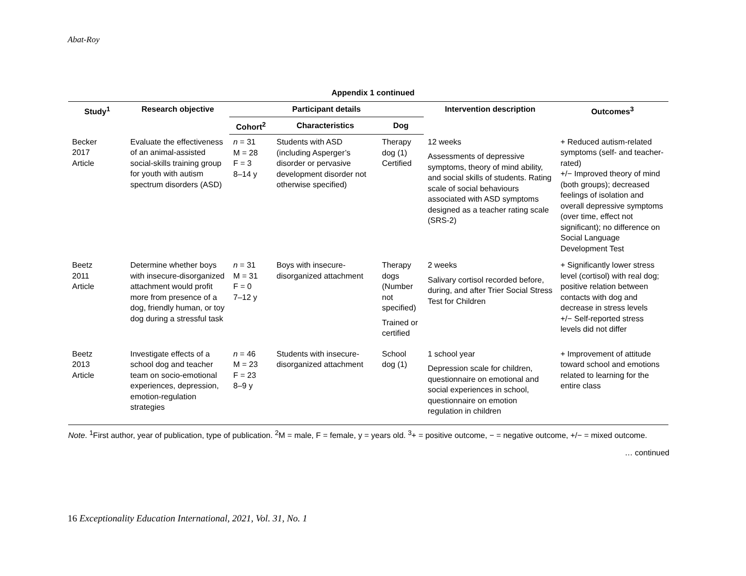Abat-Roy
Appendix 1 continued
| Study<sup>1</sup> | Research objective | Participant details | | | Intervention description | Outcomes<sup>3</sup> |
| --- | --- | --- | --- | --- | --- | --- |
| | | Cohort<sup>2</sup> | Characteristics | Dog | | |
| Becker 2017 Article | Evaluate the effectiveness of an animal-assisted social-skills training group for youth with autism spectrum disorders (ASD) | n = 31 M = 28 F = 3 8–14 y | Students with ASD (including Asperger’s disorder or pervasive development disorder not otherwise specified) | Therapy dog (1) Certified | 12 weeks Assessments of depressive symptoms, theory of mind ability, and social skills of students. Rating scale of social behaviours associated with ASD symptoms designed as a teacher rating scale (SRS-2) | + Reduced autism-related symptoms (self- and teacher-rated) +/− Improved theory of mind (both groups); decreased feelings of isolation and overall depressive symptoms (over time, effect not significant); no difference on Social Language Development Test |
| Beetz 2011 Article | Determine whether boys with insecure-disorganized attachment would profit more from presence of a dog, friendly human, or toy dog during a stressful task | n = 31 M = 31 F = 0 7–12 y | Boys with insecure-disorganized attachment | Therapy dogs (Number not specified) Trained or certified | 2 weeks Salivary cortisol recorded before, during, and after Trier Social Stress Test for Children | + Significantly lower stress level (cortisol) with real dog; positive relation between contacts with dog and decrease in stress levels +/− Self-reported stress levels did not differ |
| Beetz 2013 Article | Investigate effects of a school dog and teacher team on socio-emotional experiences, depression, emotion-regulation strategies | n = 46 M = 23 F = 23 8–9 y | Students with insecure-disorganized attachment | School dog (1) | 1 school year Depression scale for children, questionnaire on emotional and social experiences in school, questionnaire on emotion regulation in children | + Improvement of attitude toward school and emotions related to learning for the entire class |
Note. <sup>1</sup>First author, year of publication, type of publication. <sup>2</sup>M = male, F = female, y = years old. <sup>3</sup>+ = positive outcome, − = negative outcome, +/− = mixed outcome.
… continued
16 Exceptionality Education International, 2021, Vol. 31, No. 1